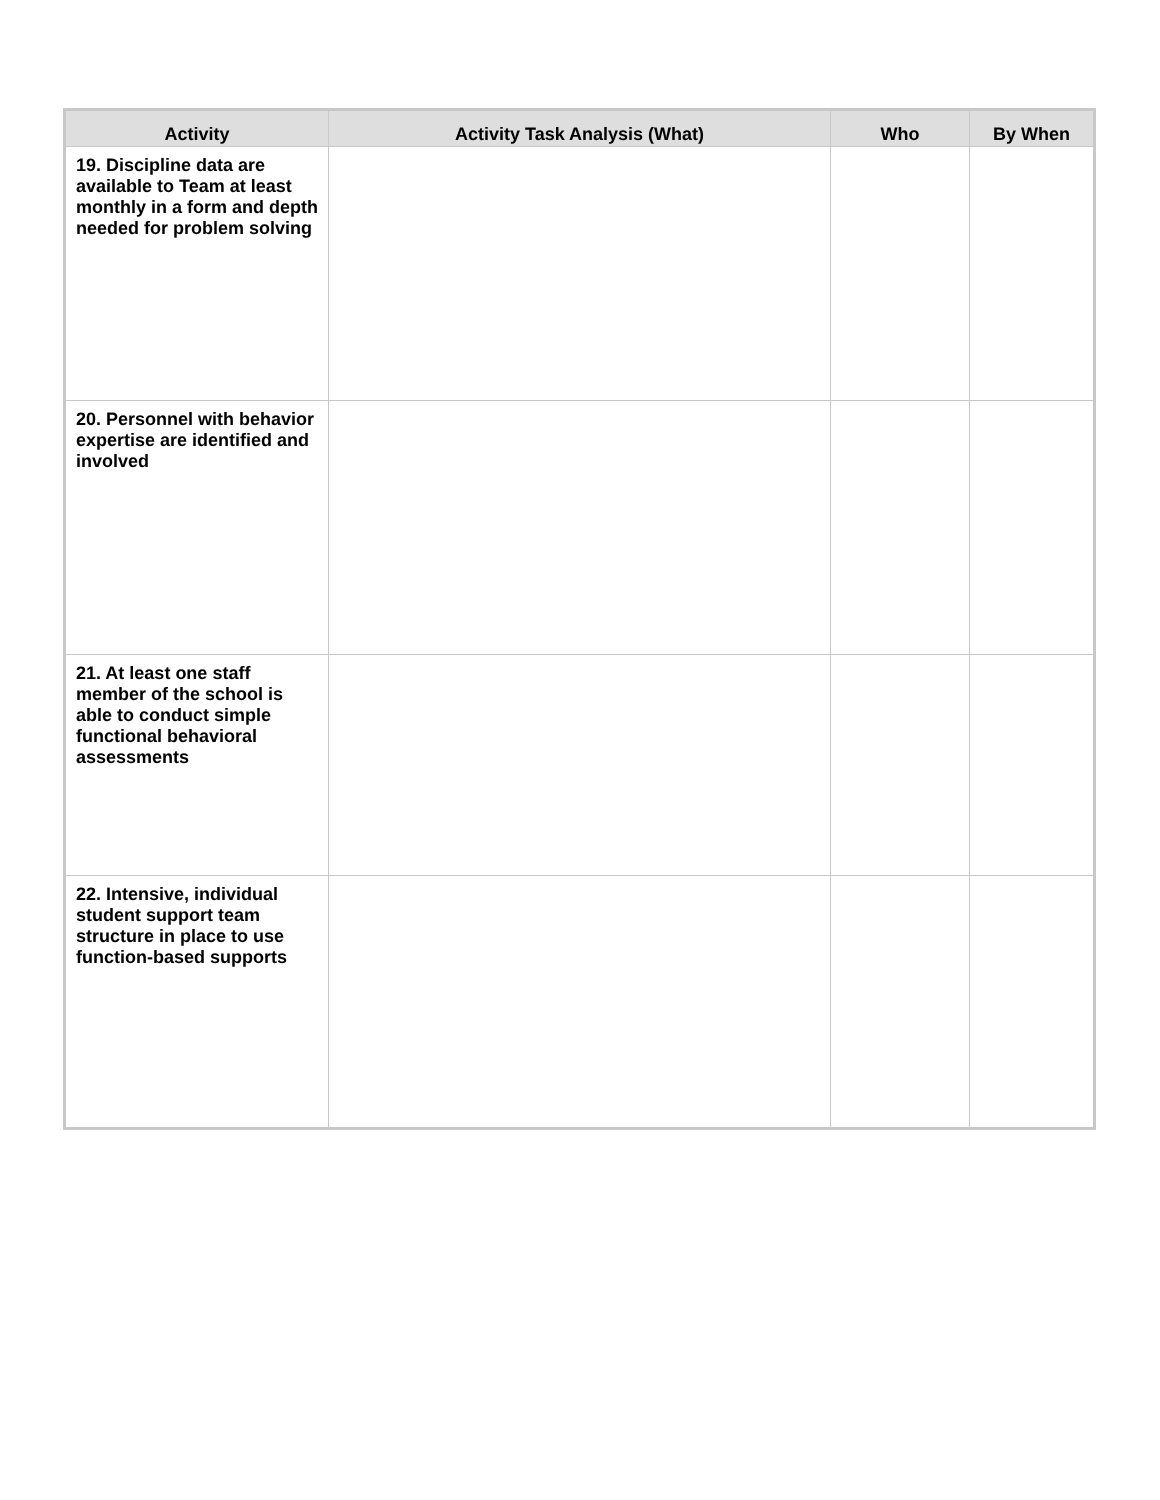| Activity | Activity Task Analysis (What) | Who | By When |
| --- | --- | --- | --- |
| 19. Discipline data are available to Team at least monthly in a form and depth needed for problem solving | | | |
| 20. Personnel with behavior expertise are identified and involved | | | |
| 21. At least one staff member of the school is able to conduct simple functional behavioral assessments | | | |
| 22. Intensive, individual student support team structure in place to use function-based supports | | | |